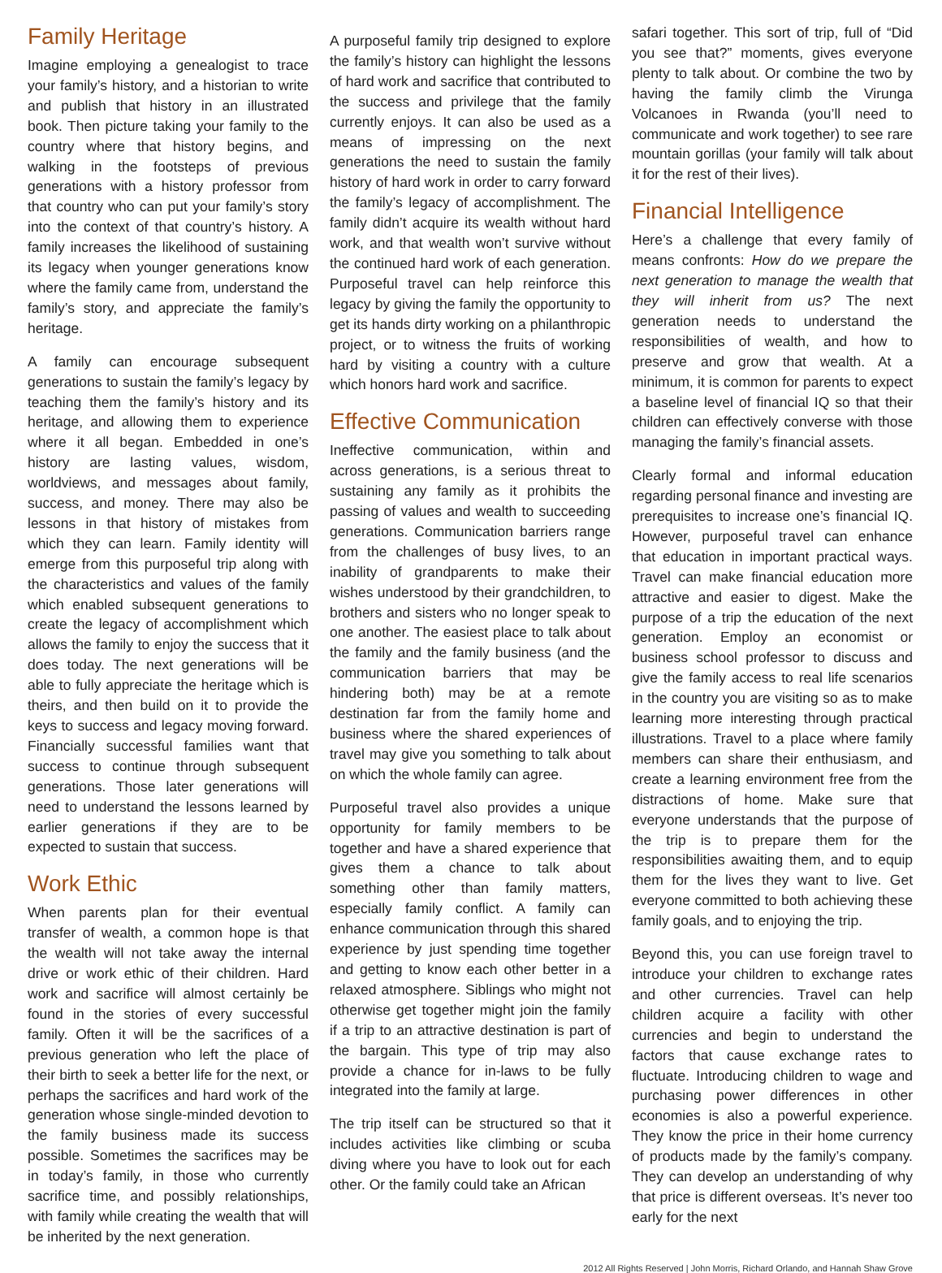Family Heritage
Imagine employing a genealogist to trace your family’s history, and a historian to write and publish that history in an illustrated book. Then picture taking your family to the country where that history begins, and walking in the footsteps of previous generations with a history professor from that country who can put your family’s story into the context of that country’s history. A family increases the likelihood of sustaining its legacy when younger generations know where the family came from, understand the family’s story, and appreciate the family’s heritage.
A family can encourage subsequent generations to sustain the family’s legacy by teaching them the family’s history and its heritage, and allowing them to experience where it all began. Embedded in one’s history are lasting values, wisdom, worldviews, and messages about family, success, and money. There may also be lessons in that history of mistakes from which they can learn. Family identity will emerge from this purposeful trip along with the characteristics and values of the family which enabled subsequent generations to create the legacy of accomplishment which allows the family to enjoy the success that it does today. The next generations will be able to fully appreciate the heritage which is theirs, and then build on it to provide the keys to success and legacy moving forward. Financially successful families want that success to continue through subsequent generations. Those later generations will need to understand the lessons learned by earlier generations if they are to be expected to sustain that success.
Work Ethic
When parents plan for their eventual transfer of wealth, a common hope is that the wealth will not take away the internal drive or work ethic of their children. Hard work and sacrifice will almost certainly be found in the stories of every successful family. Often it will be the sacrifices of a previous generation who left the place of their birth to seek a better life for the next, or perhaps the sacrifices and hard work of the generation whose single-minded devotion to the family business made its success possible. Sometimes the sacrifices may be in today’s family, in those who currently sacrifice time, and possibly relationships, with family while creating the wealth that will be inherited by the next generation.
A purposeful family trip designed to explore the family’s history can highlight the lessons of hard work and sacrifice that contributed to the success and privilege that the family currently enjoys. It can also be used as a means of impressing on the next generations the need to sustain the family history of hard work in order to carry forward the family’s legacy of accomplishment. The family didn’t acquire its wealth without hard work, and that wealth won’t survive without the continued hard work of each generation. Purposeful travel can help reinforce this legacy by giving the family the opportunity to get its hands dirty working on a philanthropic project, or to witness the fruits of working hard by visiting a country with a culture which honors hard work and sacrifice.
Effective Communication
Ineffective communication, within and across generations, is a serious threat to sustaining any family as it prohibits the passing of values and wealth to succeeding generations. Communication barriers range from the challenges of busy lives, to an inability of grandparents to make their wishes understood by their grandchildren, to brothers and sisters who no longer speak to one another. The easiest place to talk about the family and the family business (and the communication barriers that may be hindering both) may be at a remote destination far from the family home and business where the shared experiences of travel may give you something to talk about on which the whole family can agree.
Purposeful travel also provides a unique opportunity for family members to be together and have a shared experience that gives them a chance to talk about something other than family matters, especially family conflict. A family can enhance communication through this shared experience by just spending time together and getting to know each other better in a relaxed atmosphere. Siblings who might not otherwise get together might join the family if a trip to an attractive destination is part of the bargain. This type of trip may also provide a chance for in-laws to be fully integrated into the family at large.
The trip itself can be structured so that it includes activities like climbing or scuba diving where you have to look out for each other. Or the family could take an African
safari together. This sort of trip, full of “Did you see that?” moments, gives everyone plenty to talk about. Or combine the two by having the family climb the Virunga Volcanoes in Rwanda (you’ll need to communicate and work together) to see rare mountain gorillas (your family will talk about it for the rest of their lives).
Financial Intelligence
Here’s a challenge that every family of means confronts: How do we prepare the next generation to manage the wealth that they will inherit from us? The next generation needs to understand the responsibilities of wealth, and how to preserve and grow that wealth. At a minimum, it is common for parents to expect a baseline level of financial IQ so that their children can effectively converse with those managing the family’s financial assets.
Clearly formal and informal education regarding personal finance and investing are prerequisites to increase one’s financial IQ. However, purposeful travel can enhance that education in important practical ways. Travel can make financial education more attractive and easier to digest. Make the purpose of a trip the education of the next generation. Employ an economist or business school professor to discuss and give the family access to real life scenarios in the country you are visiting so as to make learning more interesting through practical illustrations. Travel to a place where family members can share their enthusiasm, and create a learning environment free from the distractions of home. Make sure that everyone understands that the purpose of the trip is to prepare them for the responsibilities awaiting them, and to equip them for the lives they want to live. Get everyone committed to both achieving these family goals, and to enjoying the trip.
Beyond this, you can use foreign travel to introduce your children to exchange rates and other currencies. Travel can help children acquire a facility with other currencies and begin to understand the factors that cause exchange rates to fluctuate. Introducing children to wage and purchasing power differences in other economies is also a powerful experience. They know the price in their home currency of products made by the family’s company. They can develop an understanding of why that price is different overseas. It’s never too early for the next
2012 All Rights Reserved | John Morris, Richard Orlando, and Hannah Shaw Grove